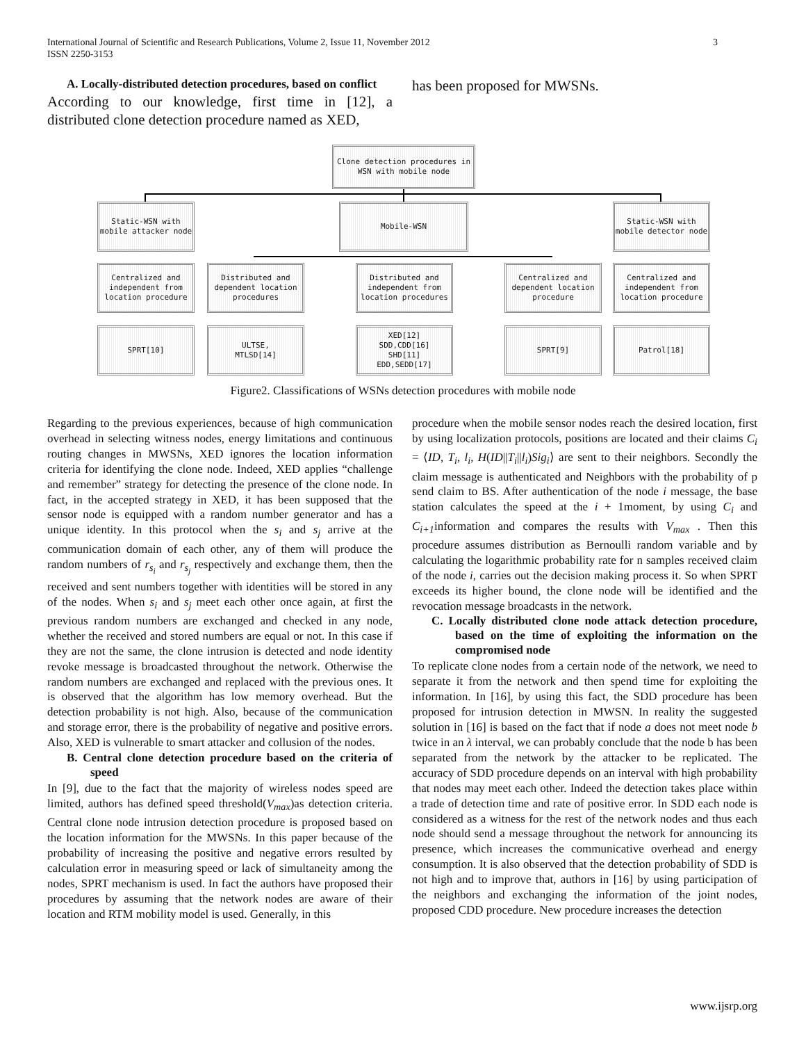3 International Journal of Scientific and Research Publications, Volume 2, Issue 11, November 2012
ISSN 2250-3153
A. Locally-distributed detection procedures, based on conflict
According to our knowledge, first time in [12], a distributed clone detection procedure named as XED,
has been proposed for MWSNs.
Clone detection procedures in
WSN with mobile node
Static-WSN with
mobile attacker node
Mobile-WSN
Static-WSN with
mobile detector node
Centralized and
independent from
location procedure
Distributed and
dependent location
procedures
Distributed and
independent from
location procedures
Centralized and
dependent location
procedure
Centralized and
independent from
location procedure
SPRT[10]
ULTSE,
MTLSD[14]
XED[12]
SDD,CDD[16]
SHD[11]
EDD,SEDD[17]
SPRT[9] Patrol[18]
Figure2. Classifications of WSNs detection procedures with mobile node
Regarding to the previous experiences, because of high communication overhead in selecting witness nodes, energy limitations and continuous routing changes in MWSNs, XED ignores the location information criteria for identifying the clone node. Indeed, XED applies “challenge and remember” strategy for detecting the presence of the clone node. In fact, in the accepted strategy in XED, it has been supposed that the sensor node is equipped with a random number generator and has a unique identity. In this protocol when the s<sub>i</sub> and s<sub>j</sub> arrive at the communication domain of each other, any of them will produce the random numbers of r<sub>s<sub>i</sub></sub> and r<sub>s<sub>j</sub></sub> respectively and exchange them, then the received and sent numbers together with identities will be stored in any of the nodes. When s<sub>i</sub> and s<sub>j</sub> meet each other once again, at first the previous random numbers are exchanged and checked in any node, whether the received and stored numbers are equal or not. In this case if they are not the same, the clone intrusion is detected and node identity revoke message is broadcasted throughout the network. Otherwise the random numbers are exchanged and replaced with the previous ones. It is observed that the algorithm has low memory overhead. But the detection probability is not high. Also, because of the communication and storage error, there is the probability of negative and positive errors. Also, XED is vulnerable to smart attacker and collusion of the nodes.
B. Central clone detection procedure based on the criteria of speed
In [9], due to the fact that the majority of wireless nodes speed are limited, authors has defined speed threshold(V<sub>max</sub>)as detection criteria. Central clone node intrusion detection procedure is proposed based on the location information for the MWSNs. In this paper because of the probability of increasing the positive and negative errors resulted by calculation error in measuring speed or lack of simultaneity among the nodes, SPRT mechanism is used. In fact the authors have proposed their procedures by assuming that the network nodes are aware of their location and RTM mobility model is used. Generally, in this
procedure when the mobile sensor nodes reach the desired location, first by using localization protocols, positions are located and their claims C<sub>i</sub> = ⟨ID, T<sub>i</sub>, l<sub>i</sub>, H(ID||T<sub>i</sub>||l<sub>i</sub>)Sig<sub>i</sub>⟩ are sent to their neighbors. Secondly the claim message is authenticated and Neighbors with the probability of p send claim to BS. After authentication of the node i message, the base station calculates the speed at the i + 1moment, by using C<sub>i</sub> and C<sub>i+1</sub>information and compares the results with V<sub>max</sub> . Then this procedure assumes distribution as Bernoulli random variable and by calculating the logarithmic probability rate for n samples received claim of the node i, carries out the decision making process it. So when SPRT exceeds its higher bound, the clone node will be identified and the revocation message broadcasts in the network.
C. Locally distributed clone node attack detection procedure, based on the time of exploiting the information on the compromised node
To replicate clone nodes from a certain node of the network, we need to separate it from the network and then spend time for exploiting the information. In [16], by using this fact, the SDD procedure has been proposed for intrusion detection in MWSN. In reality the suggested solution in [16] is based on the fact that if node a does not meet node b twice in an λ interval, we can probably conclude that the node b has been separated from the network by the attacker to be replicated. The accuracy of SDD procedure depends on an interval with high probability that nodes may meet each other. Indeed the detection takes place within a trade of detection time and rate of positive error. In SDD each node is considered as a witness for the rest of the network nodes and thus each node should send a message throughout the network for announcing its presence, which increases the communicative overhead and energy consumption. It is also observed that the detection probability of SDD is not high and to improve that, authors in [16] by using participation of the neighbors and exchanging the information of the joint nodes, proposed CDD procedure. New procedure increases the detection
www.ijsrp.org